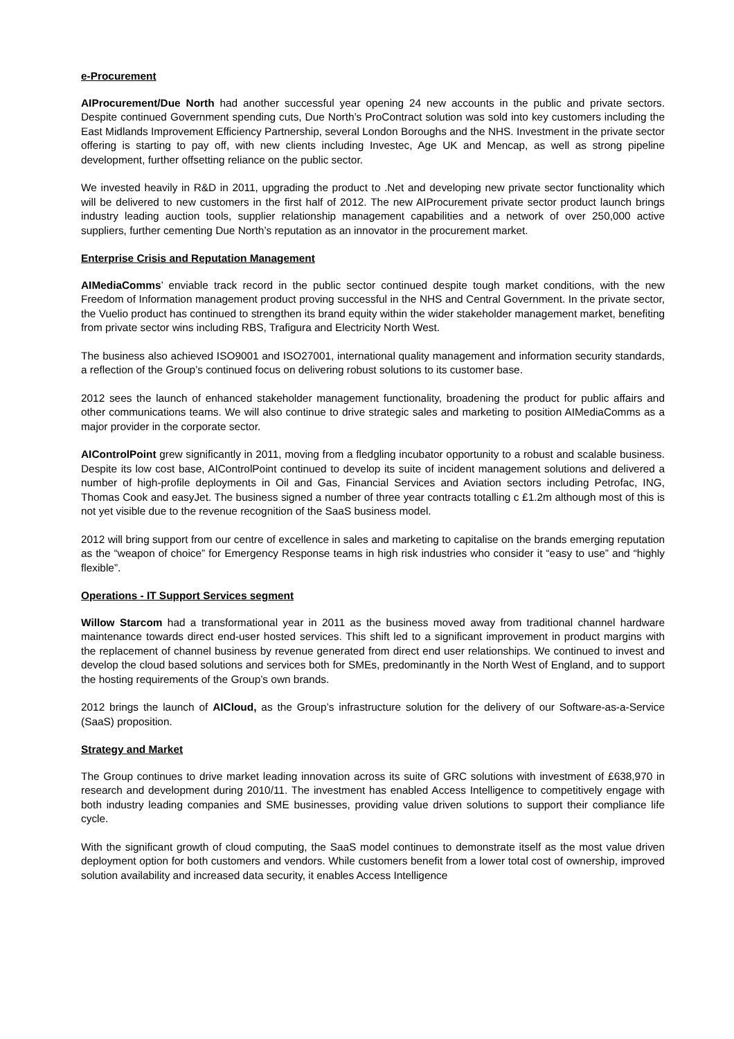e-Procurement
AIProcurement/Due North had another successful year opening 24 new accounts in the public and private sectors. Despite continued Government spending cuts, Due North’s ProContract solution was sold into key customers including the East Midlands Improvement Efficiency Partnership, several London Boroughs and the NHS. Investment in the private sector offering is starting to pay off, with new clients including Investec, Age UK and Mencap, as well as strong pipeline development, further offsetting reliance on the public sector.
We invested heavily in R&D in 2011, upgrading the product to .Net and developing new private sector functionality which will be delivered to new customers in the first half of 2012. The new AIProcurement private sector product launch brings industry leading auction tools, supplier relationship management capabilities and a network of over 250,000 active suppliers, further cementing Due North’s reputation as an innovator in the procurement market.
Enterprise Crisis and Reputation Management
AIMediaComms’ enviable track record in the public sector continued despite tough market conditions, with the new Freedom of Information management product proving successful in the NHS and Central Government. In the private sector, the Vuelio product has continued to strengthen its brand equity within the wider stakeholder management market, benefiting from private sector wins including RBS, Trafigura and Electricity North West.
The business also achieved ISO9001 and ISO27001, international quality management and information security standards, a reflection of the Group’s continued focus on delivering robust solutions to its customer base.
2012 sees the launch of enhanced stakeholder management functionality, broadening the product for public affairs and other communications teams. We will also continue to drive strategic sales and marketing to position AIMediaComms as a major provider in the corporate sector.
AIControlPoint grew significantly in 2011, moving from a fledgling incubator opportunity to a robust and scalable business. Despite its low cost base, AIControlPoint continued to develop its suite of incident management solutions and delivered a number of high-profile deployments in Oil and Gas, Financial Services and Aviation sectors including Petrofac, ING, Thomas Cook and easyJet. The business signed a number of three year contracts totalling c £1.2m although most of this is not yet visible due to the revenue recognition of the SaaS business model.
2012 will bring support from our centre of excellence in sales and marketing to capitalise on the brands emerging reputation as the “weapon of choice” for Emergency Response teams in high risk industries who consider it “easy to use” and “highly flexible”.
Operations - IT Support Services segment
Willow Starcom had a transformational year in 2011 as the business moved away from traditional channel hardware maintenance towards direct end-user hosted services. This shift led to a significant improvement in product margins with the replacement of channel business by revenue generated from direct end user relationships. We continued to invest and develop the cloud based solutions and services both for SMEs, predominantly in the North West of England, and to support the hosting requirements of the Group’s own brands.
2012 brings the launch of AICloud, as the Group’s infrastructure solution for the delivery of our Software-as-a-Service (SaaS) proposition.
Strategy and Market
The Group continues to drive market leading innovation across its suite of GRC solutions with investment of £638,970 in research and development during 2010/11. The investment has enabled Access Intelligence to competitively engage with both industry leading companies and SME businesses, providing value driven solutions to support their compliance life cycle.
With the significant growth of cloud computing, the SaaS model continues to demonstrate itself as the most value driven deployment option for both customers and vendors. While customers benefit from a lower total cost of ownership, improved solution availability and increased data security, it enables Access Intelligence